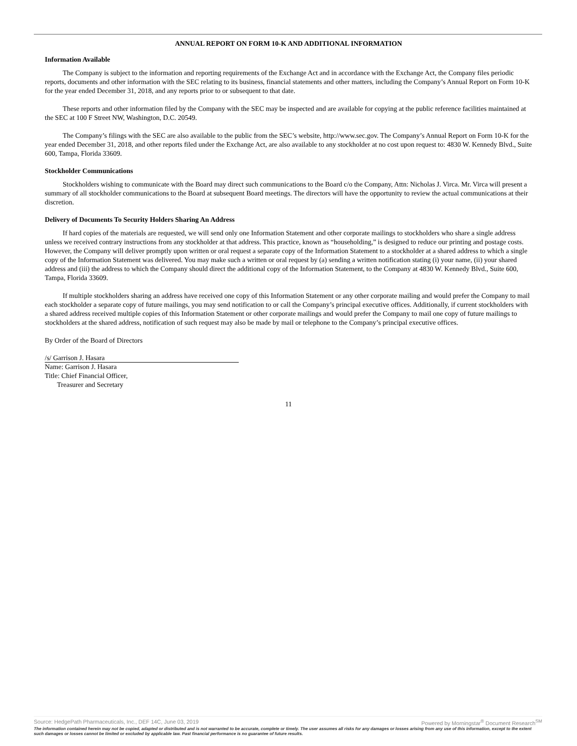ANNUAL REPORT ON FORM 10-K AND ADDITIONAL INFORMATION
Information Available
The Company is subject to the information and reporting requirements of the Exchange Act and in accordance with the Exchange Act, the Company files periodic reports, documents and other information with the SEC relating to its business, financial statements and other matters, including the Company’s Annual Report on Form 10-K for the year ended December 31, 2018, and any reports prior to or subsequent to that date.
These reports and other information filed by the Company with the SEC may be inspected and are available for copying at the public reference facilities maintained at the SEC at 100 F Street NW, Washington, D.C. 20549.
The Company’s filings with the SEC are also available to the public from the SEC’s website, http://www.sec.gov. The Company’s Annual Report on Form 10-K for the year ended December 31, 2018, and other reports filed under the Exchange Act, are also available to any stockholder at no cost upon request to: 4830 W. Kennedy Blvd., Suite 600, Tampa, Florida 33609.
Stockholder Communications
Stockholders wishing to communicate with the Board may direct such communications to the Board c/o the Company, Attn: Nicholas J. Virca. Mr. Virca will present a summary of all stockholder communications to the Board at subsequent Board meetings. The directors will have the opportunity to review the actual communications at their discretion.
Delivery of Documents To Security Holders Sharing An Address
If hard copies of the materials are requested, we will send only one Information Statement and other corporate mailings to stockholders who share a single address unless we received contrary instructions from any stockholder at that address. This practice, known as “householding,” is designed to reduce our printing and postage costs. However, the Company will deliver promptly upon written or oral request a separate copy of the Information Statement to a stockholder at a shared address to which a single copy of the Information Statement was delivered. You may make such a written or oral request by (a) sending a written notification stating (i) your name, (ii) your shared address and (iii) the address to which the Company should direct the additional copy of the Information Statement, to the Company at 4830 W. Kennedy Blvd., Suite 600, Tampa, Florida 33609.
If multiple stockholders sharing an address have received one copy of this Information Statement or any other corporate mailing and would prefer the Company to mail each stockholder a separate copy of future mailings, you may send notification to or call the Company’s principal executive offices. Additionally, if current stockholders with a shared address received multiple copies of this Information Statement or other corporate mailings and would prefer the Company to mail one copy of future mailings to stockholders at the shared address, notification of such request may also be made by mail or telephone to the Company’s principal executive offices.
By Order of the Board of Directors
/s/ Garrison J. Hasara
Name: Garrison J. Hasara
Title: Chief Financial Officer,
Treasurer and Secretary
11
Powered by Morningstar<sup>®</sup> Document Research<sup>SM</sup> Source: HedgePath Pharmaceuticals, Inc., DEF 14C, June 03, 2019
The information contained herein may not be copied, adapted or distributed and is not warranted to be accurate, complete or timely. The user assumes all risks for any damages or losses arising from any use of this information, except to the extent such damages or losses cannot be limited or excluded by applicable law. Past financial performance is no guarantee of future results.